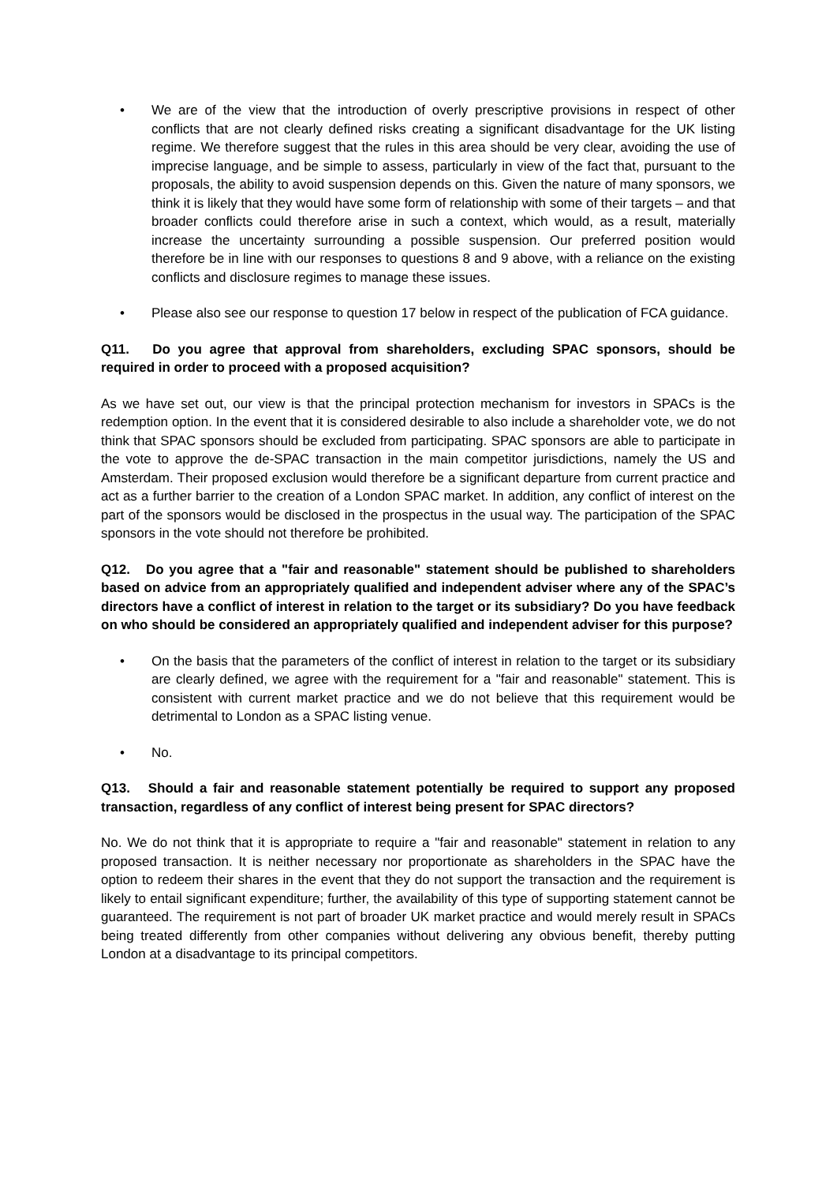• We are of the view that the introduction of overly prescriptive provisions in respect of other conflicts that are not clearly defined risks creating a significant disadvantage for the UK listing regime. We therefore suggest that the rules in this area should be very clear, avoiding the use of imprecise language, and be simple to assess, particularly in view of the fact that, pursuant to the proposals, the ability to avoid suspension depends on this. Given the nature of many sponsors, we think it is likely that they would have some form of relationship with some of their targets – and that broader conflicts could therefore arise in such a context, which would, as a result, materially increase the uncertainty surrounding a possible suspension. Our preferred position would therefore be in line with our responses to questions 8 and 9 above, with a reliance on the existing conflicts and disclosure regimes to manage these issues.
• Please also see our response to question 17 below in respect of the publication of FCA guidance.
Q11. Do you agree that approval from shareholders, excluding SPAC sponsors, should be required in order to proceed with a proposed acquisition?
As we have set out, our view is that the principal protection mechanism for investors in SPACs is the redemption option. In the event that it is considered desirable to also include a shareholder vote, we do not think that SPAC sponsors should be excluded from participating. SPAC sponsors are able to participate in the vote to approve the de-SPAC transaction in the main competitor jurisdictions, namely the US and Amsterdam. Their proposed exclusion would therefore be a significant departure from current practice and act as a further barrier to the creation of a London SPAC market. In addition, any conflict of interest on the part of the sponsors would be disclosed in the prospectus in the usual way. The participation of the SPAC sponsors in the vote should not therefore be prohibited.
Q12. Do you agree that a "fair and reasonable" statement should be published to shareholders based on advice from an appropriately qualified and independent adviser where any of the SPAC’s directors have a conflict of interest in relation to the target or its subsidiary? Do you have feedback on who should be considered an appropriately qualified and independent adviser for this purpose?
• On the basis that the parameters of the conflict of interest in relation to the target or its subsidiary are clearly defined, we agree with the requirement for a "fair and reasonable" statement. This is consistent with current market practice and we do not believe that this requirement would be detrimental to London as a SPAC listing venue.
• No.
Q13. Should a fair and reasonable statement potentially be required to support any proposed transaction, regardless of any conflict of interest being present for SPAC directors?
No. We do not think that it is appropriate to require a "fair and reasonable" statement in relation to any proposed transaction. It is neither necessary nor proportionate as shareholders in the SPAC have the option to redeem their shares in the event that they do not support the transaction and the requirement is likely to entail significant expenditure; further, the availability of this type of supporting statement cannot be guaranteed. The requirement is not part of broader UK market practice and would merely result in SPACs being treated differently from other companies without delivering any obvious benefit, thereby putting London at a disadvantage to its principal competitors.